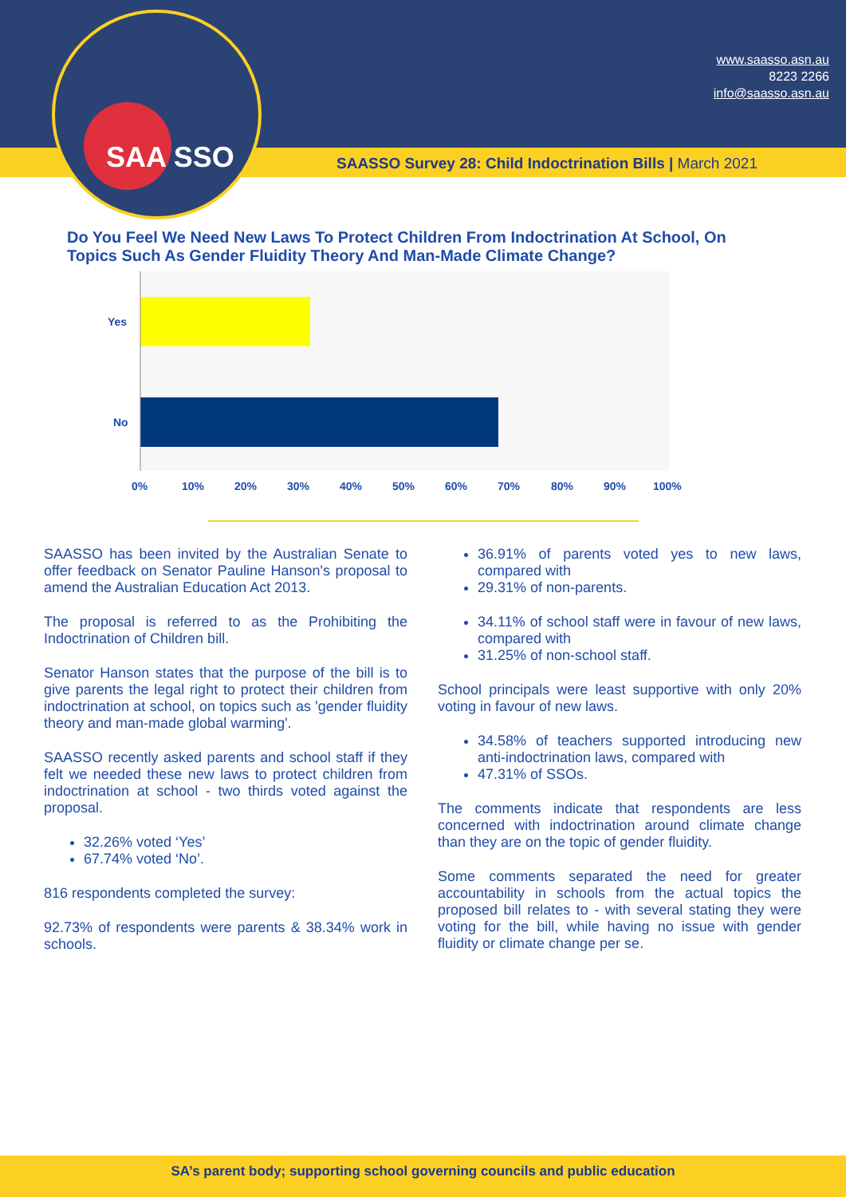www.saasso.asn.au
8223 2266
info@saasso.asn.au
SAA SSO
SAASSO Survey 28: Child Indoctrination Bills | March 2021
Do You Feel We Need New Laws To Protect Children From Indoctrination At School, On Topics Such As Gender Fluidity Theory And Man-Made Climate Change?
Yes
No
0%
10%
20%
30%
40%
50%
60%
70%
80%
90%
100%
SAASSO has been invited by the Australian Senate to offer feedback on Senator Pauline Hanson's proposal to amend the Australian Education Act 2013.
The proposal is referred to as the Prohibiting the Indoctrination of Children bill.
Senator Hanson states that the purpose of the bill is to give parents the legal right to protect their children from indoctrination at school, on topics such as 'gender fluidity theory and man-made global warming'.
SAASSO recently asked parents and school staff if they felt we needed these new laws to protect children from indoctrination at school - two thirds voted against the proposal.
32.26% voted ‘Yes’
67.74% voted ‘No’.
816 respondents completed the survey:
92.73% of respondents were parents & 38.34% work in schools.
36.91% of parents voted yes to new laws, compared with
29.31% of non-parents.
34.11% of school staff were in favour of new laws, compared with
31.25% of non-school staff.
School principals were least supportive with only 20% voting in favour of new laws.
34.58% of teachers supported introducing new anti-indoctrination laws, compared with
47.31% of SSOs.
The comments indicate that respondents are less concerned with indoctrination around climate change than they are on the topic of gender fluidity.
Some comments separated the need for greater accountability in schools from the actual topics the proposed bill relates to - with several stating they were voting for the bill, while having no issue with gender fluidity or climate change per se.
SA’s parent body; supporting school governing councils and public education